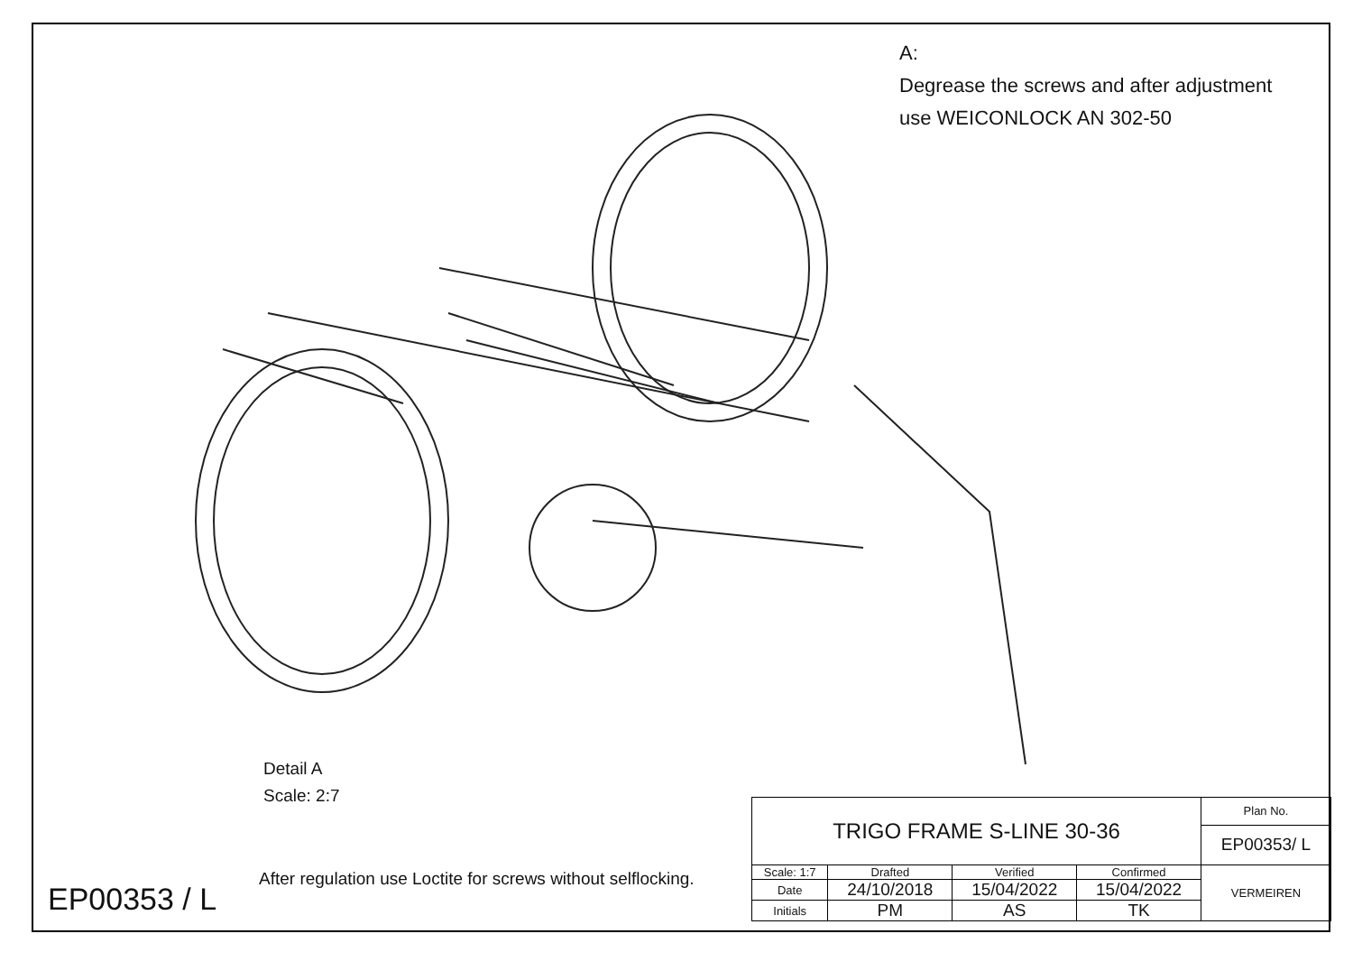A:
Degrease the screws and after adjustment
use WEICONLOCK AN 302-50
Detail A
Scale: 2:7
EP00353 / L
After regulation use Loctite for screws without selflocking.
| TRIGO FRAME S-LINE 30-36 | | | | Plan No. |
| | | | | EP00353/ L |
| Scale: 1:7 | Drafted | Verified | Confirmed | VERMEIREN |
| Date | 24/10/2018 | 15/04/2022 | 15/04/2022 | |
| Initials | PM | AS | TK | |